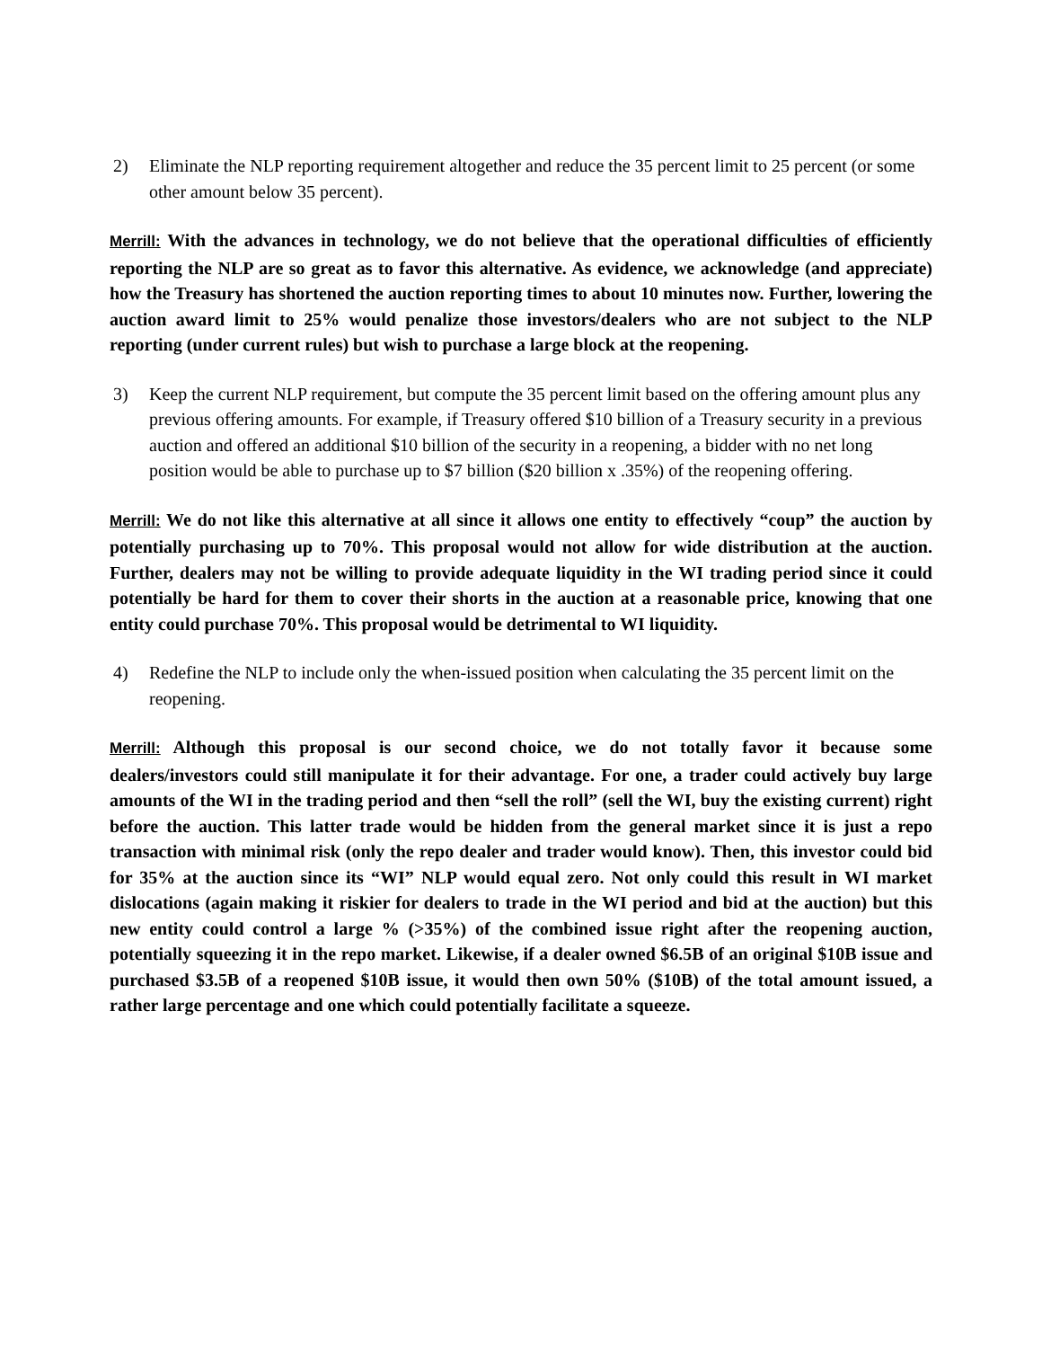2) Eliminate the NLP reporting requirement altogether and reduce the 35 percent limit to 25 percent (or some other amount below 35 percent).
Merrill: With the advances in technology, we do not believe that the operational difficulties of efficiently reporting the NLP are so great as to favor this alternative. As evidence, we acknowledge (and appreciate) how the Treasury has shortened the auction reporting times to about 10 minutes now. Further, lowering the auction award limit to 25% would penalize those investors/dealers who are not subject to the NLP reporting (under current rules) but wish to purchase a large block at the reopening.
3) Keep the current NLP requirement, but compute the 35 percent limit based on the offering amount plus any previous offering amounts. For example, if Treasury offered $10 billion of a Treasury security in a previous auction and offered an additional $10 billion of the security in a reopening, a bidder with no net long position would be able to purchase up to $7 billion ($20 billion x .35%) of the reopening offering.
Merrill: We do not like this alternative at all since it allows one entity to effectively “coup” the auction by potentially purchasing up to 70%. This proposal would not allow for wide distribution at the auction. Further, dealers may not be willing to provide adequate liquidity in the WI trading period since it could potentially be hard for them to cover their shorts in the auction at a reasonable price, knowing that one entity could purchase 70%. This proposal would be detrimental to WI liquidity.
4) Redefine the NLP to include only the when-issued position when calculating the 35 percent limit on the reopening.
Merrill: Although this proposal is our second choice, we do not totally favor it because some dealers/investors could still manipulate it for their advantage. For one, a trader could actively buy large amounts of the WI in the trading period and then “sell the roll” (sell the WI, buy the existing current) right before the auction. This latter trade would be hidden from the general market since it is just a repo transaction with minimal risk (only the repo dealer and trader would know). Then, this investor could bid for 35% at the auction since its “WI” NLP would equal zero. Not only could this result in WI market dislocations (again making it riskier for dealers to trade in the WI period and bid at the auction) but this new entity could control a large % (>35%) of the combined issue right after the reopening auction, potentially squeezing it in the repo market. Likewise, if a dealer owned $6.5B of an original $10B issue and purchased $3.5B of a reopened $10B issue, it would then own 50% ($10B) of the total amount issued, a rather large percentage and one which could potentially facilitate a squeeze.